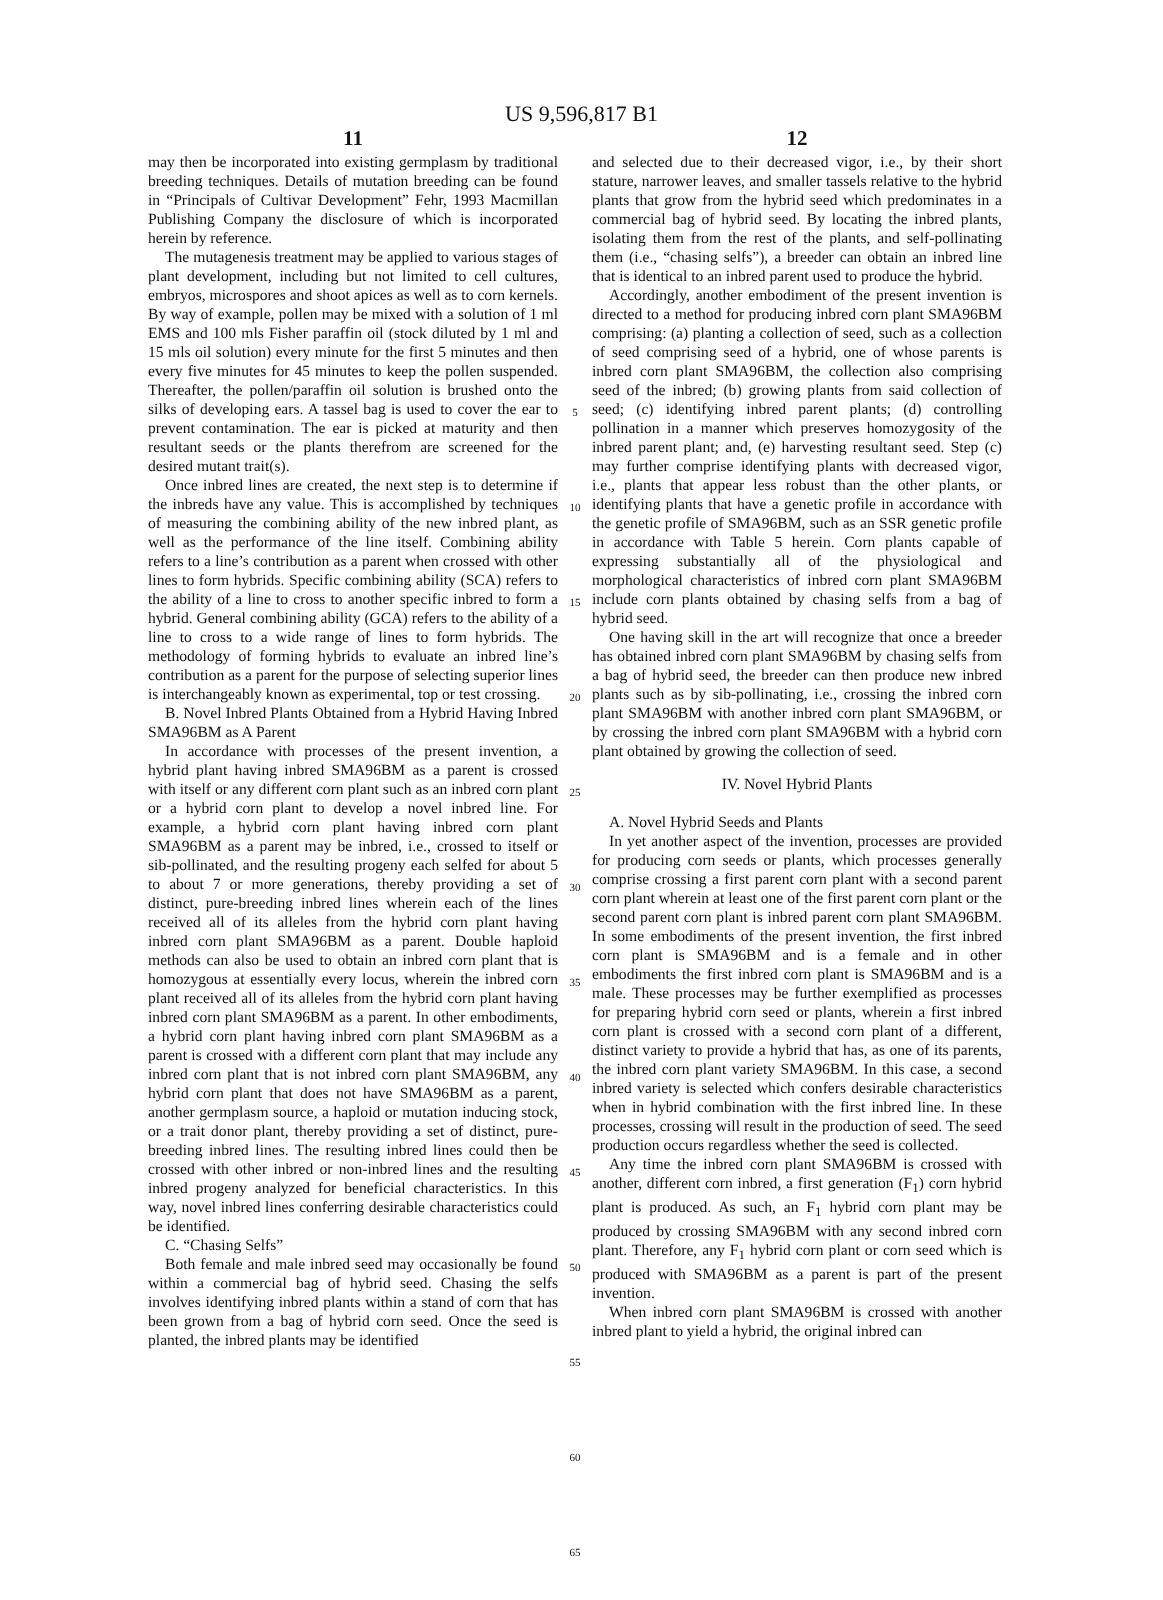US 9,596,817 B1
11
may then be incorporated into existing germplasm by traditional breeding techniques. Details of mutation breeding can be found in “Principals of Cultivar Development” Fehr, 1993 Macmillan Publishing Company the disclosure of which is incorporated herein by reference.
The mutagenesis treatment may be applied to various stages of plant development, including but not limited to cell cultures, embryos, microspores and shoot apices as well as to corn kernels. By way of example, pollen may be mixed with a solution of 1 ml EMS and 100 mls Fisher paraffin oil (stock diluted by 1 ml and 15 mls oil solution) every minute for the first 5 minutes and then every five minutes for 45 minutes to keep the pollen suspended. Thereafter, the pollen/paraffin oil solution is brushed onto the silks of developing ears. A tassel bag is used to cover the ear to prevent contamination. The ear is picked at maturity and then resultant seeds or the plants therefrom are screened for the desired mutant trait(s).
Once inbred lines are created, the next step is to determine if the inbreds have any value. This is accomplished by techniques of measuring the combining ability of the new inbred plant, as well as the performance of the line itself. Combining ability refers to a line’s contribution as a parent when crossed with other lines to form hybrids. Specific combining ability (SCA) refers to the ability of a line to cross to another specific inbred to form a hybrid. General combining ability (GCA) refers to the ability of a line to cross to a wide range of lines to form hybrids. The methodology of forming hybrids to evaluate an inbred line’s contribution as a parent for the purpose of selecting superior lines is interchangeably known as experimental, top or test crossing.
B. Novel Inbred Plants Obtained from a Hybrid Having Inbred SMA96BM as A Parent
In accordance with processes of the present invention, a hybrid plant having inbred SMA96BM as a parent is crossed with itself or any different corn plant such as an inbred corn plant or a hybrid corn plant to develop a novel inbred line. For example, a hybrid corn plant having inbred corn plant SMA96BM as a parent may be inbred, i.e., crossed to itself or sib-pollinated, and the resulting progeny each selfed for about 5 to about 7 or more generations, thereby providing a set of distinct, pure-breeding inbred lines wherein each of the lines received all of its alleles from the hybrid corn plant having inbred corn plant SMA96BM as a parent. Double haploid methods can also be used to obtain an inbred corn plant that is homozygous at essentially every locus, wherein the inbred corn plant received all of its alleles from the hybrid corn plant having inbred corn plant SMA96BM as a parent. In other embodiments, a hybrid corn plant having inbred corn plant SMA96BM as a parent is crossed with a different corn plant that may include any inbred corn plant that is not inbred corn plant SMA96BM, any hybrid corn plant that does not have SMA96BM as a parent, another germplasm source, a haploid or mutation inducing stock, or a trait donor plant, thereby providing a set of distinct, pure-breeding inbred lines. The resulting inbred lines could then be crossed with other inbred or non-inbred lines and the resulting inbred progeny analyzed for beneficial characteristics. In this way, novel inbred lines conferring desirable characteristics could be identified.
C. “Chasing Selfs”
Both female and male inbred seed may occasionally be found within a commercial bag of hybrid seed. Chasing the selfs involves identifying inbred plants within a stand of corn that has been grown from a bag of hybrid corn seed. Once the seed is planted, the inbred plants may be identified
5
10
15
20
25
30
35
40
45
50
55
60
65
12
and selected due to their decreased vigor, i.e., by their short stature, narrower leaves, and smaller tassels relative to the hybrid plants that grow from the hybrid seed which predominates in a commercial bag of hybrid seed. By locating the inbred plants, isolating them from the rest of the plants, and self-pollinating them (i.e., “chasing selfs”), a breeder can obtain an inbred line that is identical to an inbred parent used to produce the hybrid.
Accordingly, another embodiment of the present invention is directed to a method for producing inbred corn plant SMA96BM comprising: (a) planting a collection of seed, such as a collection of seed comprising seed of a hybrid, one of whose parents is inbred corn plant SMA96BM, the collection also comprising seed of the inbred; (b) growing plants from said collection of seed; (c) identifying inbred parent plants; (d) controlling pollination in a manner which preserves homozygosity of the inbred parent plant; and, (e) harvesting resultant seed. Step (c) may further comprise identifying plants with decreased vigor, i.e., plants that appear less robust than the other plants, or identifying plants that have a genetic profile in accordance with the genetic profile of SMA96BM, such as an SSR genetic profile in accordance with Table 5 herein. Corn plants capable of expressing substantially all of the physiological and morphological characteristics of inbred corn plant SMA96BM include corn plants obtained by chasing selfs from a bag of hybrid seed.
One having skill in the art will recognize that once a breeder has obtained inbred corn plant SMA96BM by chasing selfs from a bag of hybrid seed, the breeder can then produce new inbred plants such as by sib-pollinating, i.e., crossing the inbred corn plant SMA96BM with another inbred corn plant SMA96BM, or by crossing the inbred corn plant SMA96BM with a hybrid corn plant obtained by growing the collection of seed.
IV. Novel Hybrid Plants
A. Novel Hybrid Seeds and Plants
In yet another aspect of the invention, processes are provided for producing corn seeds or plants, which processes generally comprise crossing a first parent corn plant with a second parent corn plant wherein at least one of the first parent corn plant or the second parent corn plant is inbred parent corn plant SMA96BM. In some embodiments of the present invention, the first inbred corn plant is SMA96BM and is a female and in other embodiments the first inbred corn plant is SMA96BM and is a male. These processes may be further exemplified as processes for preparing hybrid corn seed or plants, wherein a first inbred corn plant is crossed with a second corn plant of a different, distinct variety to provide a hybrid that has, as one of its parents, the inbred corn plant variety SMA96BM. In this case, a second inbred variety is selected which confers desirable characteristics when in hybrid combination with the first inbred line. In these processes, crossing will result in the production of seed. The seed production occurs regardless whether the seed is collected.
Any time the inbred corn plant SMA96BM is crossed with another, different corn inbred, a first generation (F<sub>1</sub>) corn hybrid plant is produced. As such, an F<sub>1</sub> hybrid corn plant may be produced by crossing SMA96BM with any second inbred corn plant. Therefore, any F<sub>1</sub> hybrid corn plant or corn seed which is produced with SMA96BM as a parent is part of the present invention.
When inbred corn plant SMA96BM is crossed with another inbred plant to yield a hybrid, the original inbred can